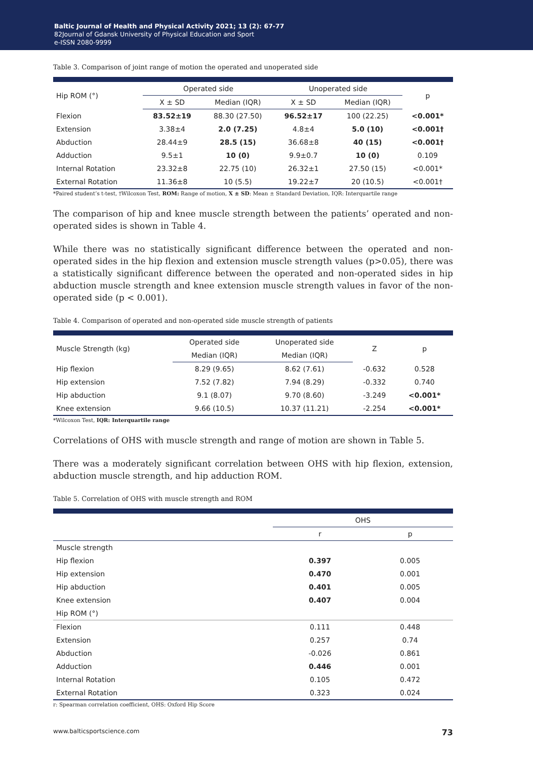Baltic Journal of Health and Physical Activity 2021; 13 (2): 67-77
82Journal of Gdansk University of Physical Education and Sport
e-ISSN 2080-9999
Table 3. Comparison of joint range of motion the operated and unoperated side
| Hip ROM (°) | Operated side | | Unoperated side | | p |
| --- | --- | --- | --- | --- | --- |
| | X ± SD | Median (IQR) | X ± SD | Median (IQR) | |
| Flexion | 83.52±19 | 88.30 (27.50) | 96.52±17 | 100 (22.25) | <0.001* |
| Extension | 3.38±4 | 2.0 (7.25) | 4.8±4 | 5.0 (10) | <0.001† |
| Abduction | 28.44±9 | 28.5 (15) | 36.68±8 | 40 (15) | <0.001† |
| Adduction | 9.5±1 | 10 (0) | 9.9±0.7 | 10 (0) | 0.109 |
| Internal Rotation | 23.32±8 | 22.75 (10) | 26.32±1 | 27.50 (15) | <0.001* |
| External Rotation | 11.36±8 | 10 (5.5) | 19.22±7 | 20 (10.5) | <0.001† |
*Paired student’s t-test, †Wilcoxon Test, ROM: Range of motion, X ± SD: Mean ± Standard Deviation, IQR: Interquartile range
The comparison of hip and knee muscle strength between the patients’ operated and non-operated sides is shown in Table 4.
While there was no statistically significant difference between the operated and non-operated sides in the hip flexion and extension muscle strength values (p>0.05), there was a statistically significant difference between the operated and non-operated sides in hip abduction muscle strength and knee extension muscle strength values in favor of the non-operated side (p < 0.001).
Table 4. Comparison of operated and non-operated side muscle strength of patients
| Muscle Strength (kg) | Operated side | Unoperated side | Z | p |
| --- | --- | --- | --- | --- |
| | Median (IQR) | Median (IQR) | | |
| Hip flexion | 8.29 (9.65) | 8.62 (7.61) | -0.632 | 0.528 |
| Hip extension | 7.52 (7.82) | 7.94 (8.29) | -0.332 | 0.740 |
| Hip abduction | 9.1 (8.07) | 9.70 (8.60) | -3.249 | <0.001* |
| Knee extension | 9.66 (10.5) | 10.37 (11.21) | -2.254 | <0.001* |
*Wilcoxon Test, IQR: Interquartile range
Correlations of OHS with muscle strength and range of motion are shown in Table 5.
There was a moderately significant correlation between OHS with hip flexion, extension, abduction muscle strength, and hip adduction ROM.
Table 5. Correlation of OHS with muscle strength and ROM
| | OHS | |
| --- | --- | --- |
| | r | p |
| Muscle strength | | |
| Hip flexion | 0.397 | 0.005 |
| Hip extension | 0.470 | 0.001 |
| Hip abduction | 0.401 | 0.005 |
| Knee extension | 0.407 | 0.004 |
| Hip ROM (°) | | |
| Flexion | 0.111 | 0.448 |
| Extension | 0.257 | 0.74 |
| Abduction | -0.026 | 0.861 |
| Adduction | 0.446 | 0.001 |
| Internal Rotation | 0.105 | 0.472 |
| External Rotation | 0.323 | 0.024 |
r: Spearman correlation coefficient, OHS: Oxford Hip Score
www.balticsportscience.com 73